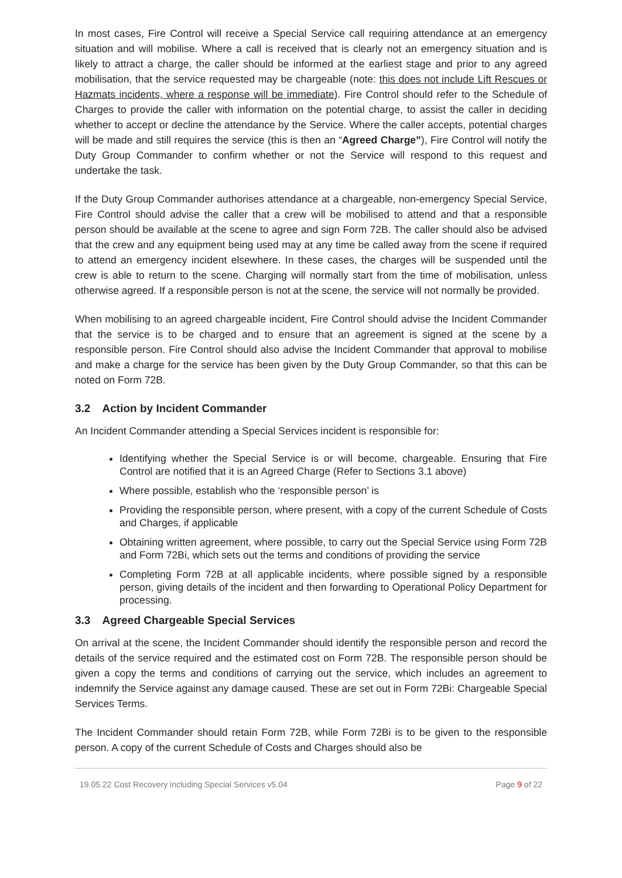In most cases, Fire Control will receive a Special Service call requiring attendance at an emergency situation and will mobilise. Where a call is received that is clearly not an emergency situation and is likely to attract a charge, the caller should be informed at the earliest stage and prior to any agreed mobilisation, that the service requested may be chargeable (note: this does not include Lift Rescues or Hazmats incidents, where a response will be immediate). Fire Control should refer to the Schedule of Charges to provide the caller with information on the potential charge, to assist the caller in deciding whether to accept or decline the attendance by the Service. Where the caller accepts, potential charges will be made and still requires the service (this is then an “Agreed Charge”), Fire Control will notify the Duty Group Commander to confirm whether or not the Service will respond to this request and undertake the task.
If the Duty Group Commander authorises attendance at a chargeable, non-emergency Special Service, Fire Control should advise the caller that a crew will be mobilised to attend and that a responsible person should be available at the scene to agree and sign Form 72B. The caller should also be advised that the crew and any equipment being used may at any time be called away from the scene if required to attend an emergency incident elsewhere. In these cases, the charges will be suspended until the crew is able to return to the scene. Charging will normally start from the time of mobilisation, unless otherwise agreed. If a responsible person is not at the scene, the service will not normally be provided.
When mobilising to an agreed chargeable incident, Fire Control should advise the Incident Commander that the service is to be charged and to ensure that an agreement is signed at the scene by a responsible person. Fire Control should also advise the Incident Commander that approval to mobilise and make a charge for the service has been given by the Duty Group Commander, so that this can be noted on Form 72B.
3.2 Action by Incident Commander
An Incident Commander attending a Special Services incident is responsible for:
Identifying whether the Special Service is or will become, chargeable. Ensuring that Fire Control are notified that it is an Agreed Charge (Refer to Sections 3.1 above)
Where possible, establish who the ‘responsible person’ is
Providing the responsible person, where present, with a copy of the current Schedule of Costs and Charges, if applicable
Obtaining written agreement, where possible, to carry out the Special Service using Form 72B and Form 72Bi, which sets out the terms and conditions of providing the service
Completing Form 72B at all applicable incidents, where possible signed by a responsible person, giving details of the incident and then forwarding to Operational Policy Department for processing.
3.3 Agreed Chargeable Special Services
On arrival at the scene, the Incident Commander should identify the responsible person and record the details of the service required and the estimated cost on Form 72B. The responsible person should be given a copy the terms and conditions of carrying out the service, which includes an agreement to indemnify the Service against any damage caused. These are set out in Form 72Bi: Chargeable Special Services Terms.
The Incident Commander should retain Form 72B, while Form 72Bi is to be given to the responsible person. A copy of the current Schedule of Costs and Charges should also be
19.05.22 Cost Recovery including Special Services v5.04 Page 9 of 22